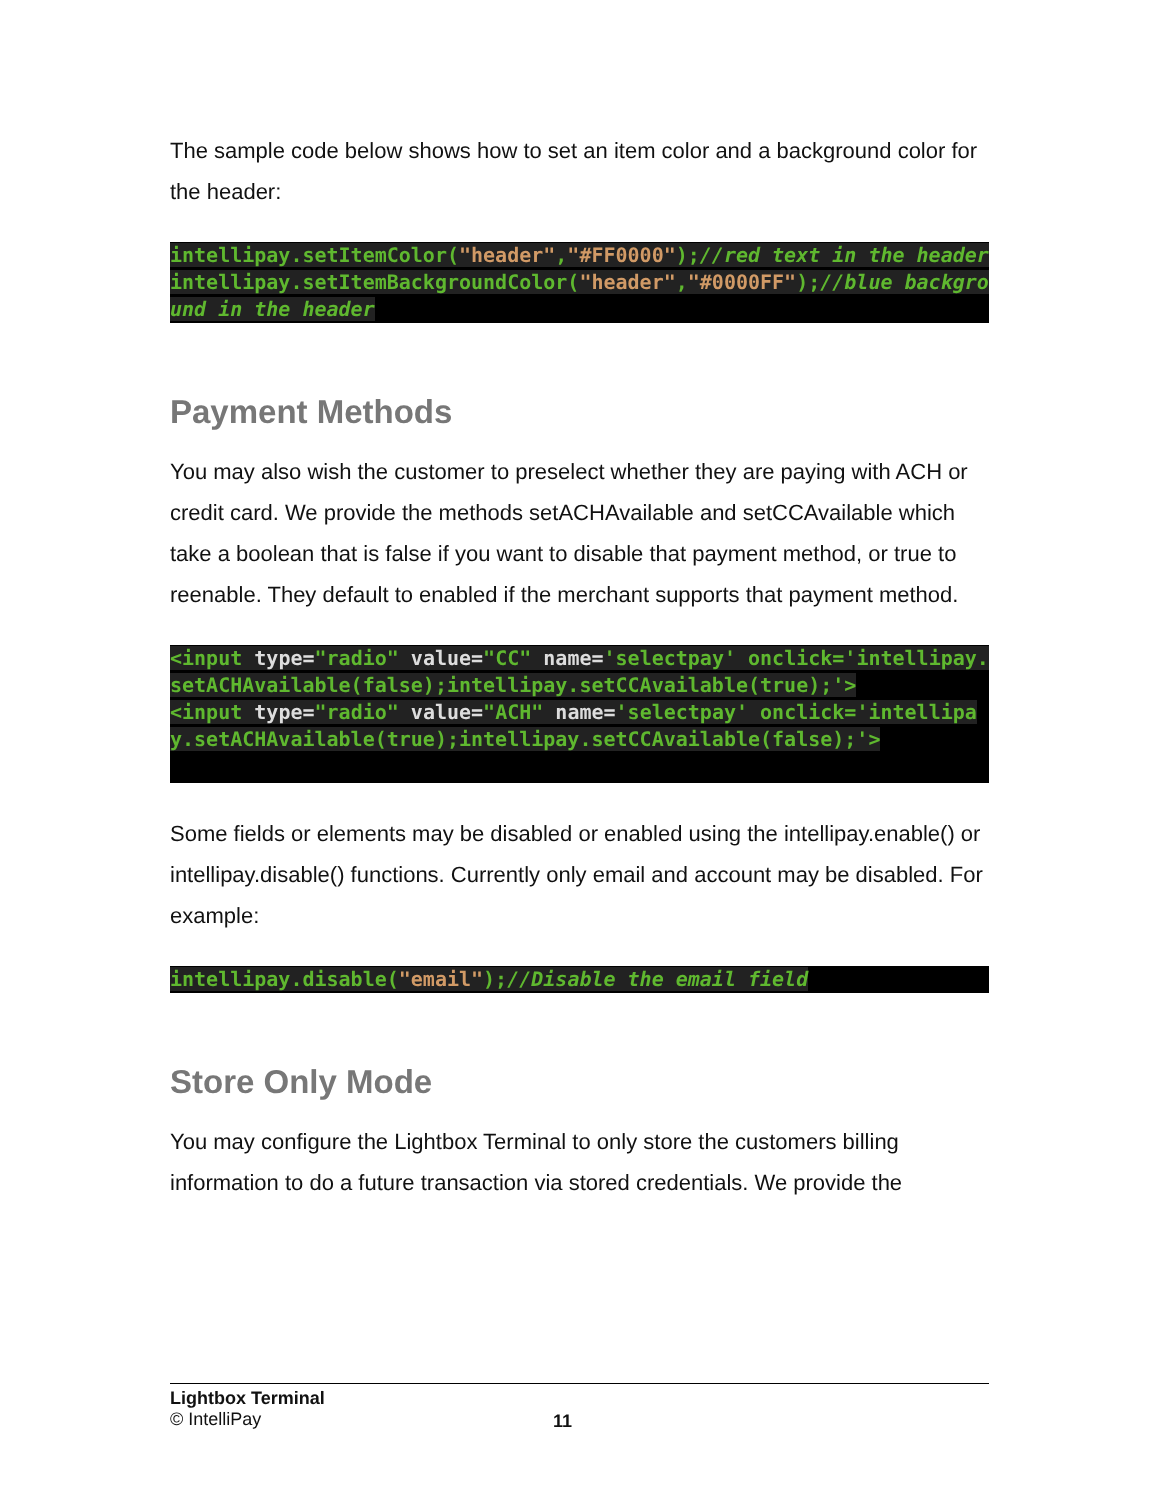The sample code below shows how to set an item color and a background color for the header:
intellipay.setItemColor("header","#FF0000");//red text in the header intellipay.setItemBackgroundColor("header","#0000FF");//blue background in the header
Payment Methods
You may also wish the customer to preselect whether they are paying with ACH or credit card. We provide the methods setACHAvailable and setCCAvailable which take a boolean that is false if you want to disable that payment method, or true to reenable. They default to enabled if the merchant supports that payment method.
<input type="radio" value="CC" name='selectpay' onclick='intellipay.setACHAvailable(false);intellipay.setCCAvailable(true);'> <input type="radio" value="ACH" name='selectpay' onclick='intellipay.setACHAvailable(true);intellipay.setCCAvailable(false);'>
Some fields or elements may be disabled or enabled using the intellipay.enable() or intellipay.disable() functions. Currently only email and account may be disabled. For example:
intellipay.disable("email");//Disable the email field
Store Only Mode
You may configure the Lightbox Terminal to only store the customers billing information to do a future transaction via stored credentials. We provide the
Lightbox Terminal
© IntelliPay
11